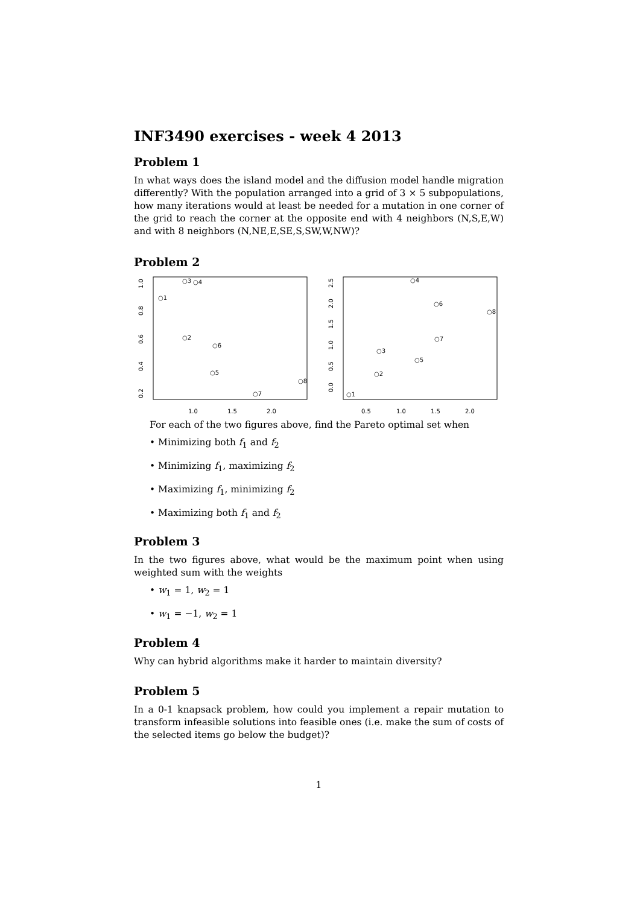INF3490 exercises - week 4 2013
Problem 1
In what ways does the island model and the diffusion model handle migration differently? With the population arranged into a grid of 3 × 5 subpopulations, how many iterations would at least be needed for a mutation in one corner of the grid to reach the corner at the opposite end with 4 neighbors (N,S,E,W) and with 8 neighbors (N,NE,E,SE,S,SW,W,NW)?
Problem 2
1.0
1.5
2.0
0.2
0.4
0.6
0.8
1.0
○1
○2
○3
○4
○5
○6
○7
○8
0.5
1.0
1.5
2.0
0.0
0.5
1.0
1.5
2.0
2.5
○1
○2
○3
○4
○5
○6
○7
○8
For each of the two figures above, find the Pareto optimal set when
• Minimizing both f<sub>1</sub> and f<sub>2</sub>
• Minimizing f<sub>1</sub>, maximizing f<sub>2</sub>
• Maximizing f<sub>1</sub>, minimizing f<sub>2</sub>
• Maximizing both f<sub>1</sub> and f<sub>2</sub>
Problem 3
In the two figures above, what would be the maximum point when using weighted sum with the weights
• w<sub>1</sub> = 1, w<sub>2</sub> = 1
• w<sub>1</sub> = −1, w<sub>2</sub> = 1
Problem 4
Why can hybrid algorithms make it harder to maintain diversity?
Problem 5
In a 0-1 knapsack problem, how could you implement a repair mutation to transform infeasible solutions into feasible ones (i.e. make the sum of costs of the selected items go below the budget)?
1